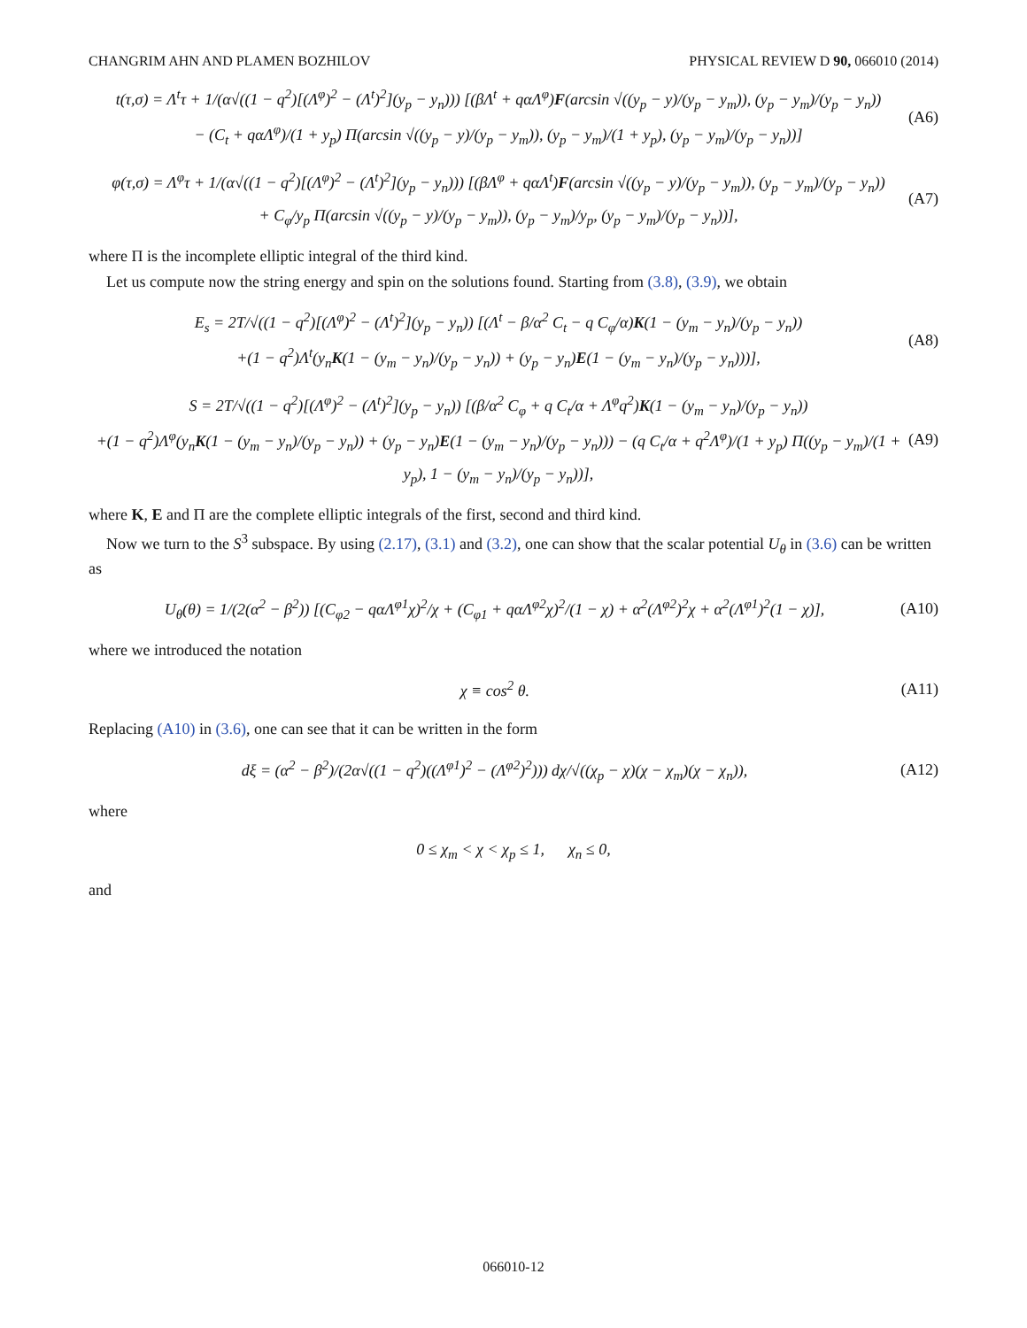CHANGRIM AHN AND PLAMEN BOZHILOV PHYSICAL REVIEW D 90, 066010 (2014)
t(τ,σ) = Λ<sup>t</sup>τ + 1/(α√((1 − q<sup>2</sup>)[(Λ<sup>φ</sup>)<sup>2</sup> − (Λ<sup>t</sup>)<sup>2</sup>](y<sub>p</sub> − y<sub>n</sub>))) [(βΛ<sup>t</sup> + qαΛ<sup>φ</sup>)F(arcsin √((y<sub>p</sub> − y)/(y<sub>p</sub> − y<sub>m</sub>)), (y<sub>p</sub> − y<sub>m</sub>)/(y<sub>p</sub> − y<sub>n</sub>))
− (C<sub>t</sub> + qαΛ<sup>φ</sup>)/(1 + y<sub>p</sub>) Π(arcsin √((y<sub>p</sub> − y)/(y<sub>p</sub> − y<sub>m</sub>)), (y<sub>p</sub> − y<sub>m</sub>)/(1 + y<sub>p</sub>), (y<sub>p</sub> − y<sub>m</sub>)/(y<sub>p</sub> − y<sub>n</sub>))]
(A6)
φ(τ,σ) = Λ<sup>φ</sup>τ + 1/(α√((1 − q<sup>2</sup>)[(Λ<sup>φ</sup>)<sup>2</sup> − (Λ<sup>t</sup>)<sup>2</sup>](y<sub>p</sub> − y<sub>n</sub>))) [(βΛ<sup>φ</sup> + qαΛ<sup>t</sup>)F(arcsin √((y<sub>p</sub> − y)/(y<sub>p</sub> − y<sub>m</sub>)), (y<sub>p</sub> − y<sub>m</sub>)/(y<sub>p</sub> − y<sub>n</sub>))
+ C<sub>φ</sub>/y<sub>p</sub> Π(arcsin √((y<sub>p</sub> − y)/(y<sub>p</sub> − y<sub>m</sub>)), (y<sub>p</sub> − y<sub>m</sub>)/y<sub>p</sub>, (y<sub>p</sub> − y<sub>m</sub>)/(y<sub>p</sub> − y<sub>n</sub>))],
(A7)
where Π is the incomplete elliptic integral of the third kind.
Let us compute now the string energy and spin on the solutions found. Starting from (3.8), (3.9), we obtain
E<sub>s</sub> = 2T/√((1 − q<sup>2</sup>)[(Λ<sup>φ</sup>)<sup>2</sup> − (Λ<sup>t</sup>)<sup>2</sup>](y<sub>p</sub> − y<sub>n</sub>)) [(Λ<sup>t</sup> − β/α<sup>2</sup> C<sub>t</sub> − q C<sub>φ</sub>/α)K(1 − (y<sub>m</sub> − y<sub>n</sub>)/(y<sub>p</sub> − y<sub>n</sub>))
+(1 − q<sup>2</sup>)Λ<sup>t</sup>(y<sub>n</sub>K(1 − (y<sub>m</sub> − y<sub>n</sub>)/(y<sub>p</sub> − y<sub>n</sub>)) + (y<sub>p</sub> − y<sub>n</sub>)E(1 − (y<sub>m</sub> − y<sub>n</sub>)/(y<sub>p</sub> − y<sub>n</sub>)))],
(A8)
S = 2T/√((1 − q<sup>2</sup>)[(Λ<sup>φ</sup>)<sup>2</sup> − (Λ<sup>t</sup>)<sup>2</sup>](y<sub>p</sub> − y<sub>n</sub>)) [(β/α<sup>2</sup> C<sub>φ</sub> + q C<sub>t</sub>/α + Λ<sup>φ</sup>q<sup>2</sup>)K(1 − (y<sub>m</sub> − y<sub>n</sub>)/(y<sub>p</sub> − y<sub>n</sub>))
+(1 − q<sup>2</sup>)Λ<sup>φ</sup>(y<sub>n</sub>K(1 − (y<sub>m</sub> − y<sub>n</sub>)/(y<sub>p</sub> − y<sub>n</sub>)) + (y<sub>p</sub> − y<sub>n</sub>)E(1 − (y<sub>m</sub> − y<sub>n</sub>)/(y<sub>p</sub> − y<sub>n</sub>))) − (q C<sub>t</sub>/α + q<sup>2</sup>Λ<sup>φ</sup>)/(1 + y<sub>p</sub>) Π((y<sub>p</sub> − y<sub>m</sub>)/(1 + y<sub>p</sub>), 1 − (y<sub>m</sub> − y<sub>n</sub>)/(y<sub>p</sub> − y<sub>n</sub>))],
(A9)
where K, E and Π are the complete elliptic integrals of the first, second and third kind.
Now we turn to the S<sup>3</sup> subspace. By using (2.17), (3.1) and (3.2), one can show that the scalar potential U<sub>θ</sub> in (3.6) can be written as
U<sub>θ</sub>(θ) = 1/(2(α<sup>2</sup> − β<sup>2</sup>)) [(C<sub>φ2</sub> − qαΛ<sup>φ1</sup>χ)<sup>2</sup>/χ + (C<sub>φ1</sub> + qαΛ<sup>φ2</sup>χ)<sup>2</sup>/(1 − χ) + α<sup>2</sup>(Λ<sup>φ2</sup>)<sup>2</sup>χ + α<sup>2</sup>(Λ<sup>φ1</sup>)<sup>2</sup>(1 − χ)],
(A10)
where we introduced the notation
χ ≡ cos<sup>2</sup> θ.
(A11)
Replacing (A10) in (3.6), one can see that it can be written in the form
dξ = (α<sup>2</sup> − β<sup>2</sup>)/(2α√((1 − q<sup>2</sup>)((Λ<sup>φ1</sup>)<sup>2</sup> − (Λ<sup>φ2</sup>)<sup>2</sup>))) dχ/√((χ<sub>p</sub> − χ)(χ − χ<sub>m</sub>)(χ − χ<sub>n</sub>)),
(A12)
where
0 ≤ χ<sub>m</sub> < χ < χ<sub>p</sub> ≤ 1, χ<sub>n</sub> ≤ 0,
and
066010-12